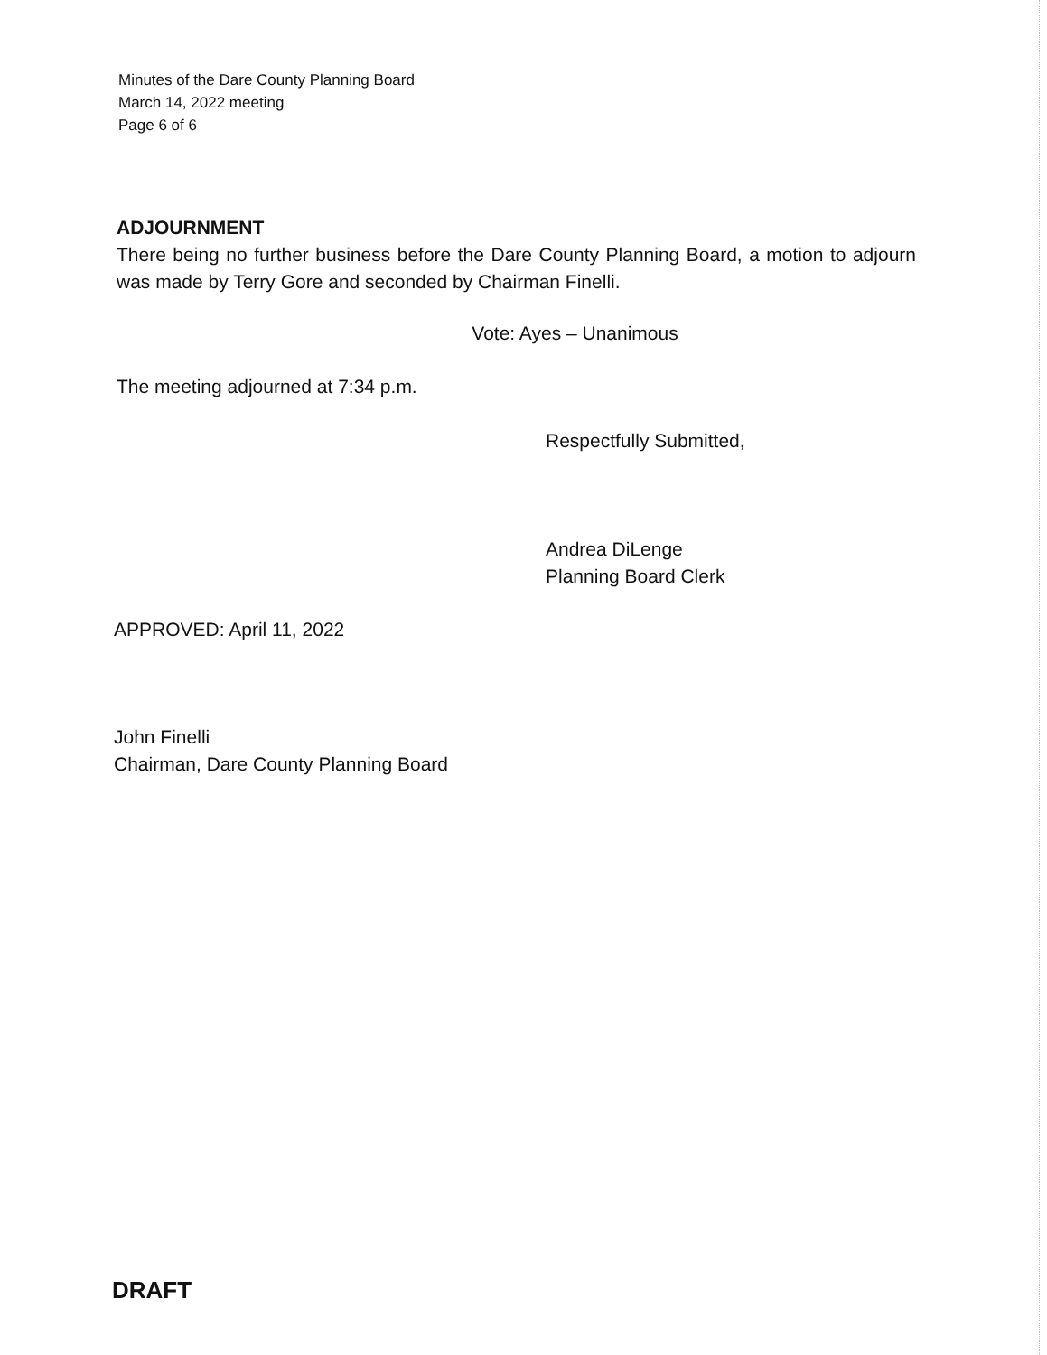Minutes of the Dare County Planning Board
March 14, 2022 meeting
Page 6 of 6
ADJOURNMENT
There being no further business before the Dare County Planning Board, a motion to adjourn was made by Terry Gore and seconded by Chairman Finelli.
Vote: Ayes – Unanimous
The meeting adjourned at 7:34 p.m.
Respectfully Submitted,
Andrea DiLenge
Planning Board Clerk
APPROVED: April 11, 2022
John Finelli
Chairman, Dare County Planning Board
DRAFT